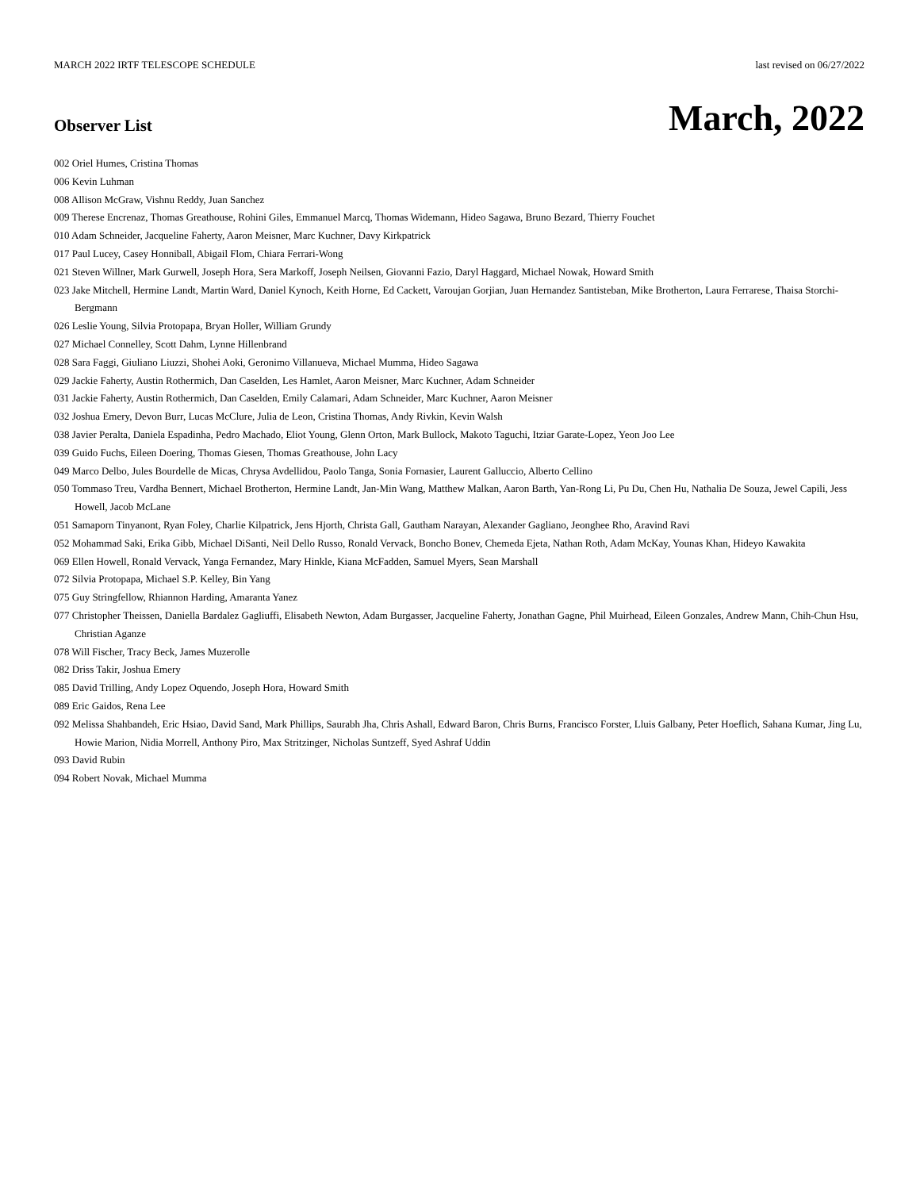MARCH 2022 IRTF TELESCOPE SCHEDULE last revised on 06/27/2022
Observer List
March, 2022
002 Oriel Humes, Cristina Thomas
006 Kevin Luhman
008 Allison McGraw, Vishnu Reddy, Juan Sanchez
009 Therese Encrenaz, Thomas Greathouse, Rohini Giles, Emmanuel Marcq, Thomas Widemann, Hideo Sagawa, Bruno Bezard, Thierry Fouchet
010 Adam Schneider, Jacqueline Faherty, Aaron Meisner, Marc Kuchner, Davy Kirkpatrick
017 Paul Lucey, Casey Honniball, Abigail Flom, Chiara Ferrari-Wong
021 Steven Willner, Mark Gurwell, Joseph Hora, Sera Markoff, Joseph Neilsen, Giovanni Fazio, Daryl Haggard, Michael Nowak, Howard Smith
023 Jake Mitchell, Hermine Landt, Martin Ward, Daniel Kynoch, Keith Horne, Ed Cackett, Varoujan Gorjian, Juan Hernandez Santisteban, Mike Brotherton, Laura Ferrarese, Thaisa Storchi-Bergmann
026 Leslie Young, Silvia Protopapa, Bryan Holler, William Grundy
027 Michael Connelley, Scott Dahm, Lynne Hillenbrand
028 Sara Faggi, Giuliano Liuzzi, Shohei Aoki, Geronimo Villanueva, Michael Mumma, Hideo Sagawa
029 Jackie Faherty, Austin Rothermich, Dan Caselden, Les Hamlet, Aaron Meisner, Marc Kuchner, Adam Schneider
031 Jackie Faherty, Austin Rothermich, Dan Caselden, Emily Calamari, Adam Schneider, Marc Kuchner, Aaron Meisner
032 Joshua Emery, Devon Burr, Lucas McClure, Julia de Leon, Cristina Thomas, Andy Rivkin, Kevin Walsh
038 Javier Peralta, Daniela Espadinha, Pedro Machado, Eliot Young, Glenn Orton, Mark Bullock, Makoto Taguchi, Itziar Garate-Lopez, Yeon Joo Lee
039 Guido Fuchs, Eileen Doering, Thomas Giesen, Thomas Greathouse, John Lacy
049 Marco Delbo, Jules Bourdelle de Micas, Chrysa Avdellidou, Paolo Tanga, Sonia Fornasier, Laurent Galluccio, Alberto Cellino
050 Tommaso Treu, Vardha Bennert, Michael Brotherton, Hermine Landt, Jan-Min Wang, Matthew Malkan, Aaron Barth, Yan-Rong Li, Pu Du, Chen Hu, Nathalia De Souza, Jewel Capili, Jess Howell, Jacob McLane
051 Samaporn Tinyanont, Ryan Foley, Charlie Kilpatrick, Jens Hjorth, Christa Gall, Gautham Narayan, Alexander Gagliano, Jeonghee Rho, Aravind Ravi
052 Mohammad Saki, Erika Gibb, Michael DiSanti, Neil Dello Russo, Ronald Vervack, Boncho Bonev, Chemeda Ejeta, Nathan Roth, Adam McKay, Younas Khan, Hideyo Kawakita
069 Ellen Howell, Ronald Vervack, Yanga Fernandez, Mary Hinkle, Kiana McFadden, Samuel Myers, Sean Marshall
072 Silvia Protopapa, Michael S.P. Kelley, Bin Yang
075 Guy Stringfellow, Rhiannon Harding, Amaranta Yanez
077 Christopher Theissen, Daniella Bardalez Gagliuffi, Elisabeth Newton, Adam Burgasser, Jacqueline Faherty, Jonathan Gagne, Phil Muirhead, Eileen Gonzales, Andrew Mann, Chih-Chun Hsu, Christian Aganze
078 Will Fischer, Tracy Beck, James Muzerolle
082 Driss Takir, Joshua Emery
085 David Trilling, Andy Lopez Oquendo, Joseph Hora, Howard Smith
089 Eric Gaidos, Rena Lee
092 Melissa Shahbandeh, Eric Hsiao, David Sand, Mark Phillips, Saurabh Jha, Chris Ashall, Edward Baron, Chris Burns, Francisco Forster, Lluis Galbany, Peter Hoeflich, Sahana Kumar, Jing Lu, Howie Marion, Nidia Morrell, Anthony Piro, Max Stritzinger, Nicholas Suntzeff, Syed Ashraf Uddin
093 David Rubin
094 Robert Novak, Michael Mumma